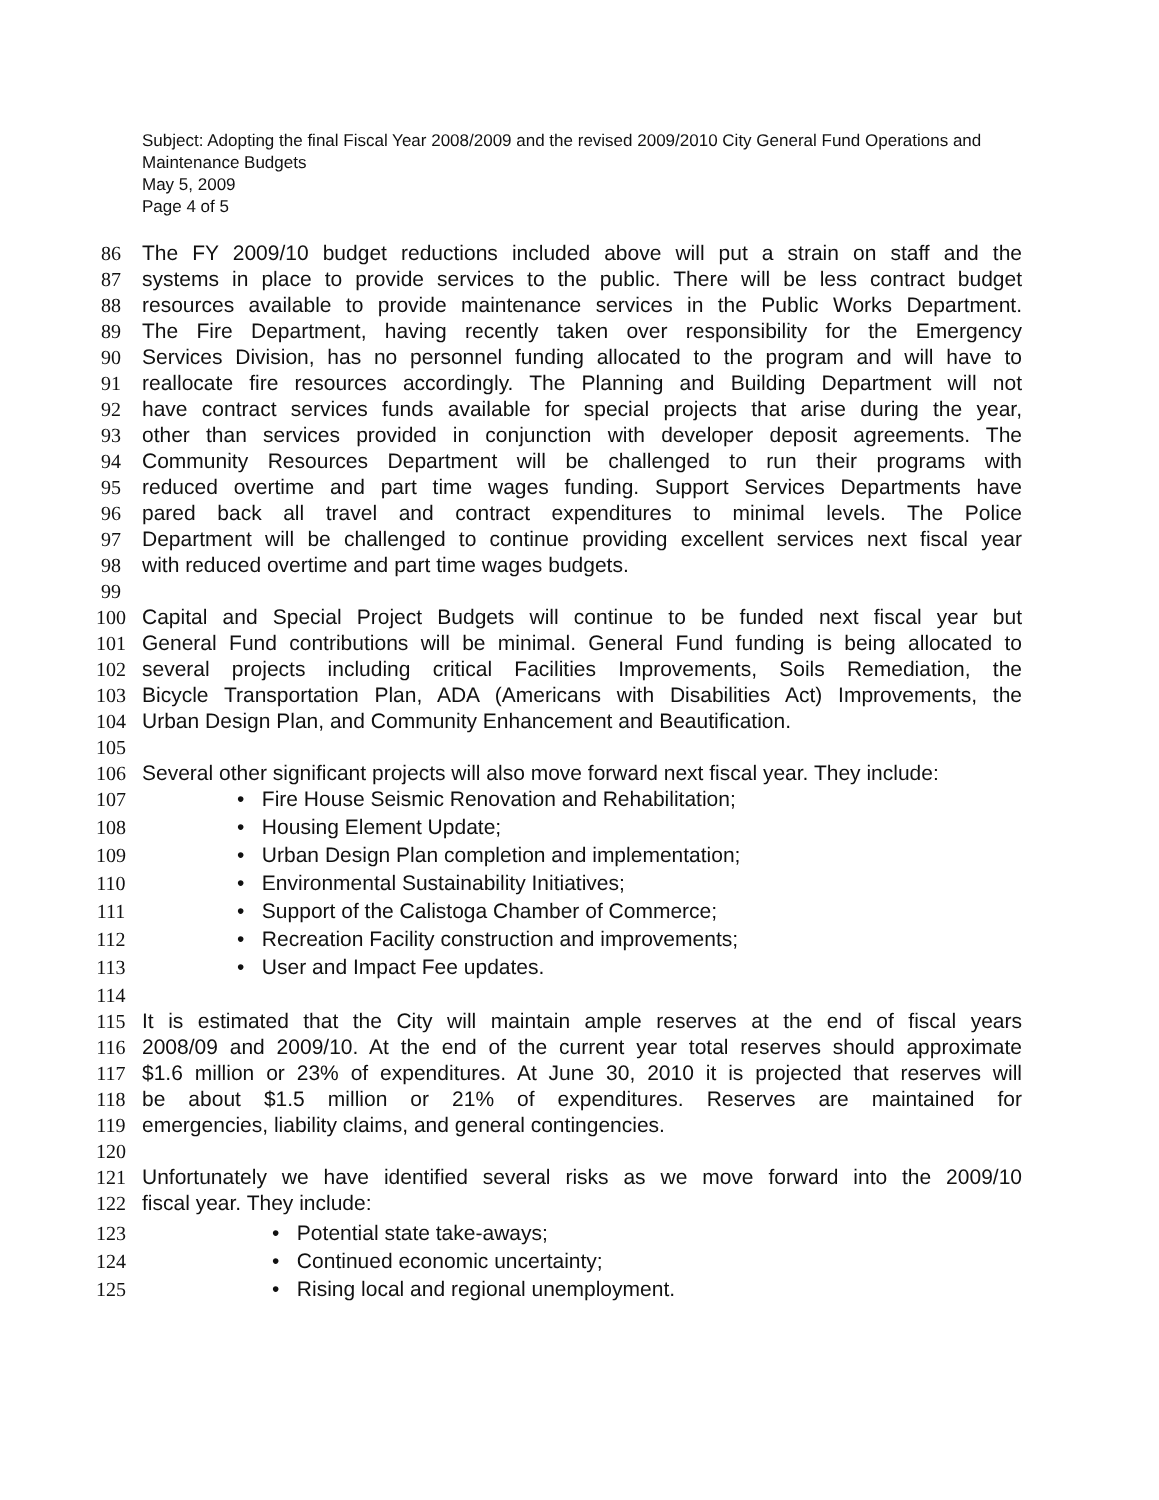Subject: Adopting the final Fiscal Year 2008/2009 and the revised 2009/2010 City General Fund Operations and Maintenance Budgets
May 5, 2009
Page 4 of 5
86 The FY 2009/10 budget reductions included above will put a strain on staff and the
87 systems in place to provide services to the public. There will be less contract budget
88 resources available to provide maintenance services in the Public Works Department.
89 The Fire Department, having recently taken over responsibility for the Emergency
90 Services Division, has no personnel funding allocated to the program and will have to
91 reallocate fire resources accordingly. The Planning and Building Department will not
92 have contract services funds available for special projects that arise during the year,
93 other than services provided in conjunction with developer deposit agreements. The
94 Community Resources Department will be challenged to run their programs with
95 reduced overtime and part time wages funding. Support Services Departments have
96 pared back all travel and contract expenditures to minimal levels. The Police
97 Department will be challenged to continue providing excellent services next fiscal year
98 with reduced overtime and part time wages budgets.
99
100 Capital and Special Project Budgets will continue to be funded next fiscal year but
101 General Fund contributions will be minimal. General Fund funding is being allocated to
102 several projects including critical Facilities Improvements, Soils Remediation, the
103 Bicycle Transportation Plan, ADA (Americans with Disabilities Act) Improvements, the
104 Urban Design Plan, and Community Enhancement and Beautification.
105
106 Several other significant projects will also move forward next fiscal year. They include:
107 • Fire House Seismic Renovation and Rehabilitation;
108 • Housing Element Update;
109 • Urban Design Plan completion and implementation;
110 • Environmental Sustainability Initiatives;
111 • Support of the Calistoga Chamber of Commerce;
112 • Recreation Facility construction and improvements;
113 • User and Impact Fee updates.
114
115 It is estimated that the City will maintain ample reserves at the end of fiscal years
116 2008/09 and 2009/10. At the end of the current year total reserves should approximate
117 $1.6 million or 23% of expenditures. At June 30, 2010 it is projected that reserves will
118 be about $1.5 million or 21% of expenditures. Reserves are maintained for
119 emergencies, liability claims, and general contingencies.
120
121 Unfortunately we have identified several risks as we move forward into the 2009/10
122 fiscal year. They include:
123 • Potential state take-aways;
124 • Continued economic uncertainty;
125 • Rising local and regional unemployment.